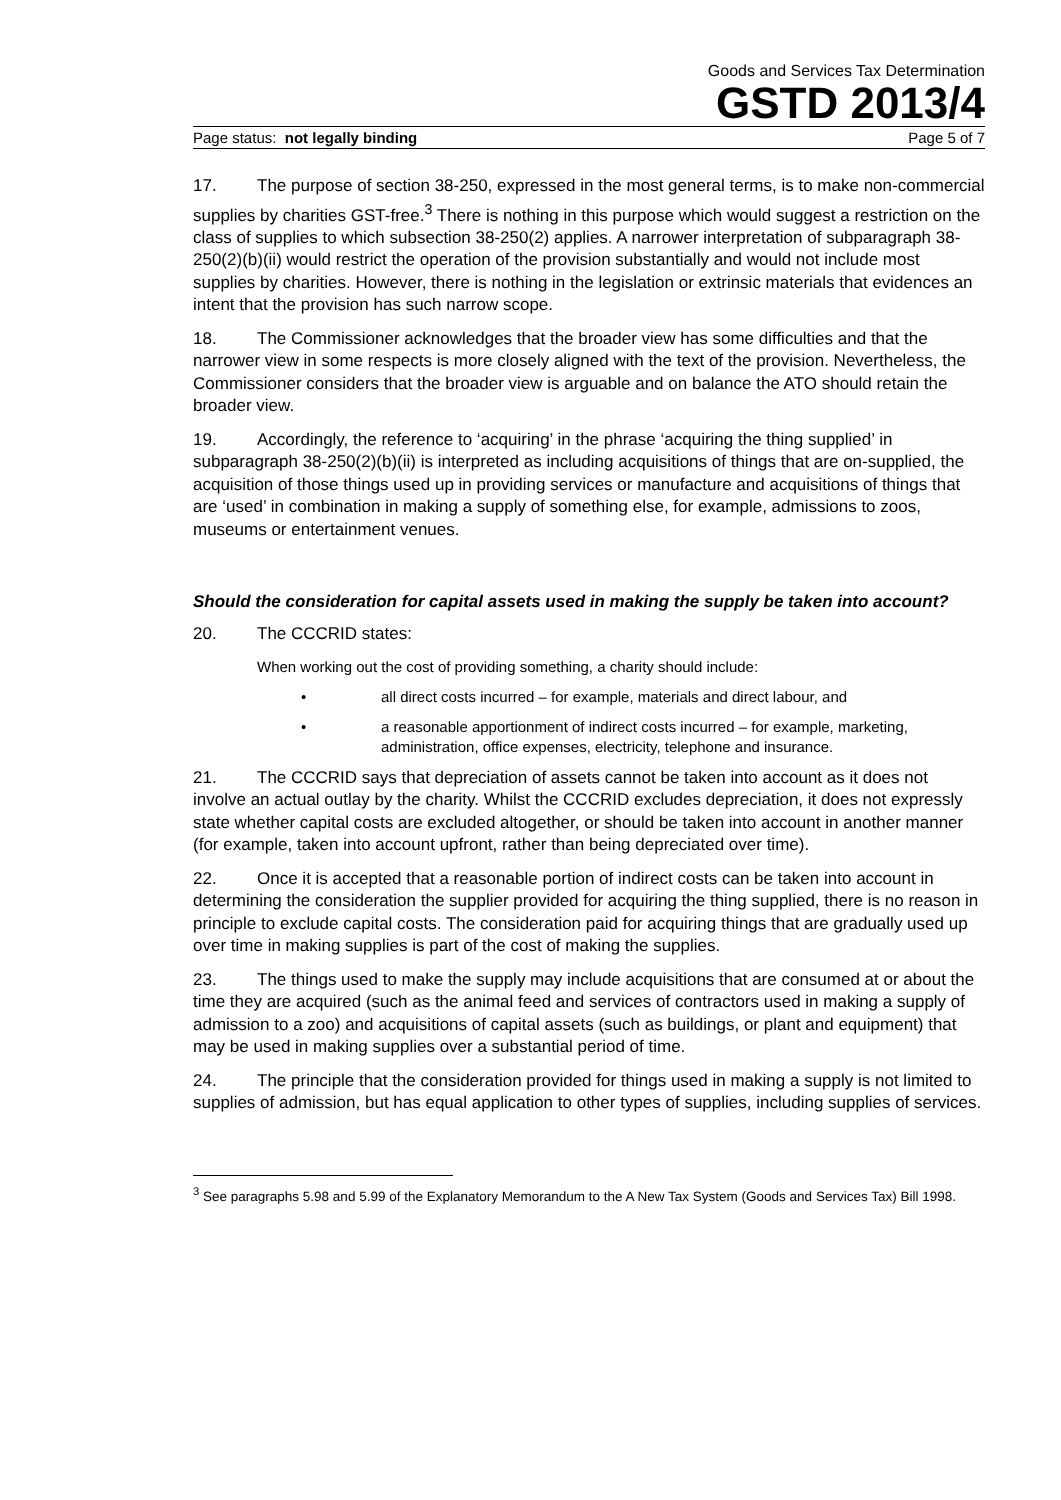Goods and Services Tax Determination
GSTD 2013/4
Page status: not legally binding Page 5 of 7
17. The purpose of section 38-250, expressed in the most general terms, is to make non-commercial supplies by charities GST-free.<sup>3</sup> There is nothing in this purpose which would suggest a restriction on the class of supplies to which subsection 38-250(2) applies. A narrower interpretation of subparagraph 38-250(2)(b)(ii) would restrict the operation of the provision substantially and would not include most supplies by charities. However, there is nothing in the legislation or extrinsic materials that evidences an intent that the provision has such narrow scope.
18. The Commissioner acknowledges that the broader view has some difficulties and that the narrower view in some respects is more closely aligned with the text of the provision. Nevertheless, the Commissioner considers that the broader view is arguable and on balance the ATO should retain the broader view.
19. Accordingly, the reference to ‘acquiring’ in the phrase ‘acquiring the thing supplied’ in subparagraph 38-250(2)(b)(ii) is interpreted as including acquisitions of things that are on-supplied, the acquisition of those things used up in providing services or manufacture and acquisitions of things that are ‘used’ in combination in making a supply of something else, for example, admissions to zoos, museums or entertainment venues.
Should the consideration for capital assets used in making the supply be taken into account?
20. The CCCRID states:
When working out the cost of providing something, a charity should include:
• all direct costs incurred – for example, materials and direct labour, and
• a reasonable apportionment of indirect costs incurred – for example, marketing, administration, office expenses, electricity, telephone and insurance.
21. The CCCRID says that depreciation of assets cannot be taken into account as it does not involve an actual outlay by the charity. Whilst the CCCRID excludes depreciation, it does not expressly state whether capital costs are excluded altogether, or should be taken into account in another manner (for example, taken into account upfront, rather than being depreciated over time).
22. Once it is accepted that a reasonable portion of indirect costs can be taken into account in determining the consideration the supplier provided for acquiring the thing supplied, there is no reason in principle to exclude capital costs. The consideration paid for acquiring things that are gradually used up over time in making supplies is part of the cost of making the supplies.
23. The things used to make the supply may include acquisitions that are consumed at or about the time they are acquired (such as the animal feed and services of contractors used in making a supply of admission to a zoo) and acquisitions of capital assets (such as buildings, or plant and equipment) that may be used in making supplies over a substantial period of time.
24. The principle that the consideration provided for things used in making a supply is not limited to supplies of admission, but has equal application to other types of supplies, including supplies of services.
<sup>3</sup> See paragraphs 5.98 and 5.99 of the Explanatory Memorandum to the A New Tax System (Goods and Services Tax) Bill 1998.